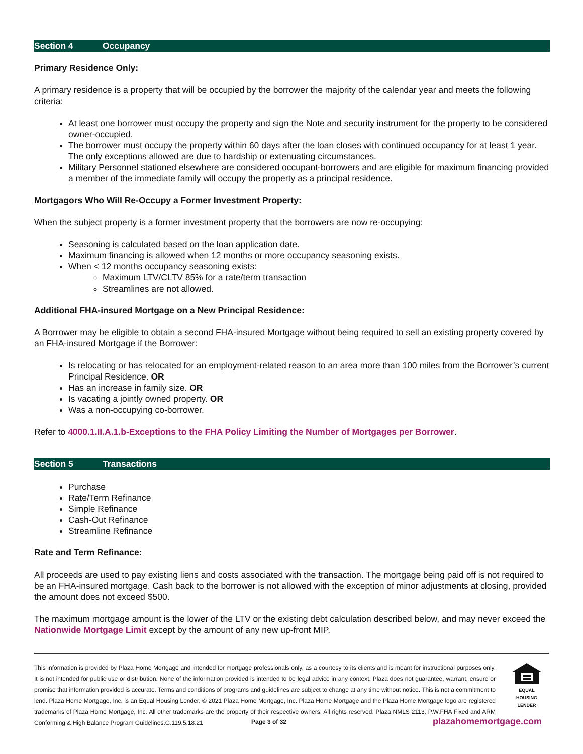Section 4 Occupancy
Primary Residence Only:
A primary residence is a property that will be occupied by the borrower the majority of the calendar year and meets the following criteria:
At least one borrower must occupy the property and sign the Note and security instrument for the property to be considered owner-occupied.
The borrower must occupy the property within 60 days after the loan closes with continued occupancy for at least 1 year. The only exceptions allowed are due to hardship or extenuating circumstances.
Military Personnel stationed elsewhere are considered occupant-borrowers and are eligible for maximum financing provided a member of the immediate family will occupy the property as a principal residence.
Mortgagors Who Will Re-Occupy a Former Investment Property:
When the subject property is a former investment property that the borrowers are now re-occupying:
Seasoning is calculated based on the loan application date.
Maximum financing is allowed when 12 months or more occupancy seasoning exists.
When < 12 months occupancy seasoning exists:
Maximum LTV/CLTV 85% for a rate/term transaction
Streamlines are not allowed.
Additional FHA-insured Mortgage on a New Principal Residence:
A Borrower may be eligible to obtain a second FHA-insured Mortgage without being required to sell an existing property covered by an FHA-insured Mortgage if the Borrower:
Is relocating or has relocated for an employment-related reason to an area more than 100 miles from the Borrower’s current Principal Residence. OR
Has an increase in family size. OR
Is vacating a jointly owned property. OR
Was a non-occupying co-borrower.
Refer to 4000.1.II.A.1.b-Exceptions to the FHA Policy Limiting the Number of Mortgages per Borrower.
Section 5 Transactions
Purchase
Rate/Term Refinance
Simple Refinance
Cash-Out Refinance
Streamline Refinance
Rate and Term Refinance:
All proceeds are used to pay existing liens and costs associated with the transaction. The mortgage being paid off is not required to be an FHA-insured mortgage. Cash back to the borrower is not allowed with the exception of minor adjustments at closing, provided the amount does not exceed $500.
The maximum mortgage amount is the lower of the LTV or the existing debt calculation described below, and may never exceed the Nationwide Mortgage Limit except by the amount of any new up-front MIP.
This information is provided by Plaza Home Mortgage and intended for mortgage professionals only, as a courtesy to its clients and is meant for instructional purposes only. It is not intended for public use or distribution. None of the information provided is intended to be legal advice in any context. Plaza does not guarantee, warrant, ensure or promise that information provided is accurate. Terms and conditions of programs and guidelines are subject to change at any time without notice. This is not a commitment to lend. Plaza Home Mortgage, Inc. is an Equal Housing Lender. © 2021 Plaza Home Mortgage, Inc. Plaza Home Mortgage and the Plaza Home Mortgage logo are registered trademarks of Plaza Home Mortgage, Inc. All other trademarks are the property of their respective owners. All rights reserved. Plaza NMLS 2113. P.W.FHA Fixed and ARM Conforming & High Balance Program Guidelines.G.119.5.18.21
EQUAL HOUSING
LENDER
Page 3 of 32 plazahomemortgage.com